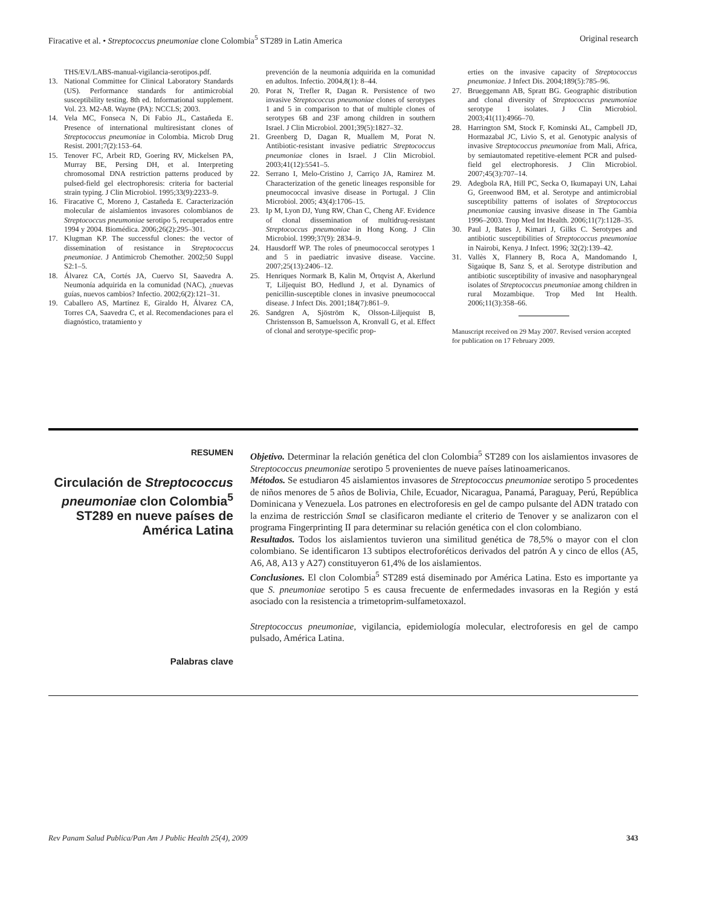Firacative et al. • Streptococcus pneumoniae clone Colombia<sup>5</sup> ST289 in Latin America Original research
THS/EV/LABS-manual-vigilancia-serotipos.pdf.
13. National Committee for Clinical Laboratory Standards (US). Performance standards for antimicrobial susceptibility testing. 8th ed. Informational supplement. Vol. 23. M2-A8. Wayne (PA): NCCLS; 2003.
14. Vela MC, Fonseca N, Di Fabio JL, Castañeda E. Presence of international multiresistant clones of Streptococcus pneumoniae in Colombia. Microb Drug Resist. 2001;7(2):153–64.
15. Tenover FC, Arbeit RD, Goering RV, Mickelsen PA, Murray BE, Persing DH, et al. Interpreting chromosomal DNA restriction patterns produced by pulsed-field gel electrophoresis: criteria for bacterial strain typing. J Clin Microbiol. 1995;33(9):2233–9.
16. Firacative C, Moreno J, Castañeda E. Caracterización molecular de aislamientos invasores colombianos de Streptococcus pneumoniae serotipo 5, recuperados entre 1994 y 2004. Biomédica. 2006;26(2):295–301.
17. Klugman KP. The successful clones: the vector of dissemination of resistance in Streptococcus pneumoniae. J Antimicrob Chemother. 2002;50 Suppl S2:1–5.
18. Álvarez CA, Cortés JA, Cuervo SI, Saavedra A. Neumonía adquirida en la comunidad (NAC), ¿nuevas guías, nuevos cambios? Infectio. 2002;6(2):121–31.
19. Caballero AS, Martínez E, Giraldo H, Álvarez CA, Torres CA, Saavedra C, et al. Recomendaciones para el diagnóstico, tratamiento y
prevención de la neumonía adquirida en la comunidad en adultos. Infectio. 2004,8(1): 8–44.
20. Porat N, Trefler R, Dagan R. Persistence of two invasive Streptococcus pneumoniae clones of serotypes 1 and 5 in comparison to that of multiple clones of serotypes 6B and 23F among children in southern Israel. J Clin Microbiol. 2001;39(5):1827–32.
21. Greenberg D, Dagan R, Muallem M, Porat N. Antibiotic-resistant invasive pediatric Streptococcus pneumoniae clones in Israel. J Clin Microbiol. 2003;41(12):5541–5.
22. Serrano I, Melo-Cristino J, Carriço JA, Ramirez M. Characterization of the genetic lineages responsible for pneumococcal invasive disease in Portugal. J Clin Microbiol. 2005; 43(4):1706–15.
23. Ip M, Lyon DJ, Yung RW, Chan C, Cheng AF. Evidence of clonal dissemination of multidrug-resistant Streptococcus pneumoniae in Hong Kong. J Clin Microbiol. 1999;37(9): 2834–9.
24. Hausdorff WP. The roles of pneumococcal serotypes 1 and 5 in paediatric invasive disease. Vaccine. 2007;25(13):2406–12.
25. Henriques Normark B, Kalin M, Örtqvist A, Akerlund T, Liljequist BO, Hedlund J, et al. Dynamics of penicillin-susceptible clones in invasive pneumococcal disease. J Infect Dis. 2001;184(7):861–9.
26. Sandgren A, Sjöström K, Olsson-Liljequist B, Christensson B, Samuelsson A, Kronvall G, et al. Effect of clonal and serotype-specific prop-
erties on the invasive capacity of Streptococcus pneumoniae. J Infect Dis. 2004;189(5):785–96.
27. Brueggemann AB, Spratt BG. Geographic distribution and clonal diversity of Streptococcus pneumoniae serotype 1 isolates. J Clin Microbiol. 2003;41(11):4966–70.
28. Harrington SM, Stock F, Kominski AL, Campbell JD, Hormazabal JC, Livio S, et al. Genotypic analysis of invasive Streptococcus pneumoniae from Mali, Africa, by semiautomated repetitive-element PCR and pulsed-field gel electrophoresis. J Clin Microbiol. 2007;45(3):707–14.
29. Adegbola RA, Hill PC, Secka O, Ikumapayi UN, Lahai G, Greenwood BM, et al. Serotype and antimicrobial susceptibility patterns of isolates of Streptococcus pneumoniae causing invasive disease in The Gambia 1996–2003. Trop Med Int Health. 2006;11(7):1128–35.
30. Paul J, Bates J, Kimari J, Gilks C. Serotypes and antibiotic susceptibilities of Streptococcus pneumoniae in Nairobi, Kenya. J Infect. 1996; 32(2):139–42.
31. Vallès X, Flannery B, Roca A, Mandomando I, Sigaúque B, Sanz S, et al. Serotype distribution and antibiotic susceptibility of invasive and nasopharyngeal isolates of Streptococcus pneumoniae among children in rural Mozambique. Trop Med Int Health. 2006;11(3):358–66.
Manuscript received on 29 May 2007. Revised version accepted for publication on 17 February 2009.
RESUMEN
Circulación de Streptococcus pneumoniae clon Colombia<sup>5</sup> ST289 en nueve países de América Latina
Palabras clave
Objetivo. Determinar la relación genética del clon Colombia<sup>5</sup> ST289 con los aislamientos invasores de Streptococcus pneumoniae serotipo 5 provenientes de nueve países latinoamericanos.
Métodos. Se estudiaron 45 aislamientos invasores de Streptococcus pneumoniae serotipo 5 procedentes de niños menores de 5 años de Bolivia, Chile, Ecuador, Nicaragua, Panamá, Paraguay, Perú, República Dominicana y Venezuela. Los patrones en electroforesis en gel de campo pulsante del ADN tratado con la enzima de restricción Sma I se clasificaron mediante el criterio de Tenover y se analizaron con el programa Fingerprinting II para determinar su relación genética con el clon colombiano.
Resultados. Todos los aislamientos tuvieron una similitud genética de 78,5% o mayor con el clon colombiano. Se identificaron 13 subtipos electroforéticos derivados del patrón A y cinco de ellos (A5, A6, A8, A13 y A27) constituyeron 61,4% de los aislamientos.
Conclusiones. El clon Colombia<sup>5</sup> ST289 está diseminado por América Latina. Esto es importante ya que S. pneumoniae serotipo 5 es causa frecuente de enfermedades invasoras en la Región y está asociado con la resistencia a trimetoprim-sulfametoxazol.
Streptococcus pneumoniae, vigilancia, epidemiología molecular, electroforesis en gel de campo pulsado, América Latina.
Rev Panam Salud Publica/Pan Am J Public Health 25(4), 2009 343